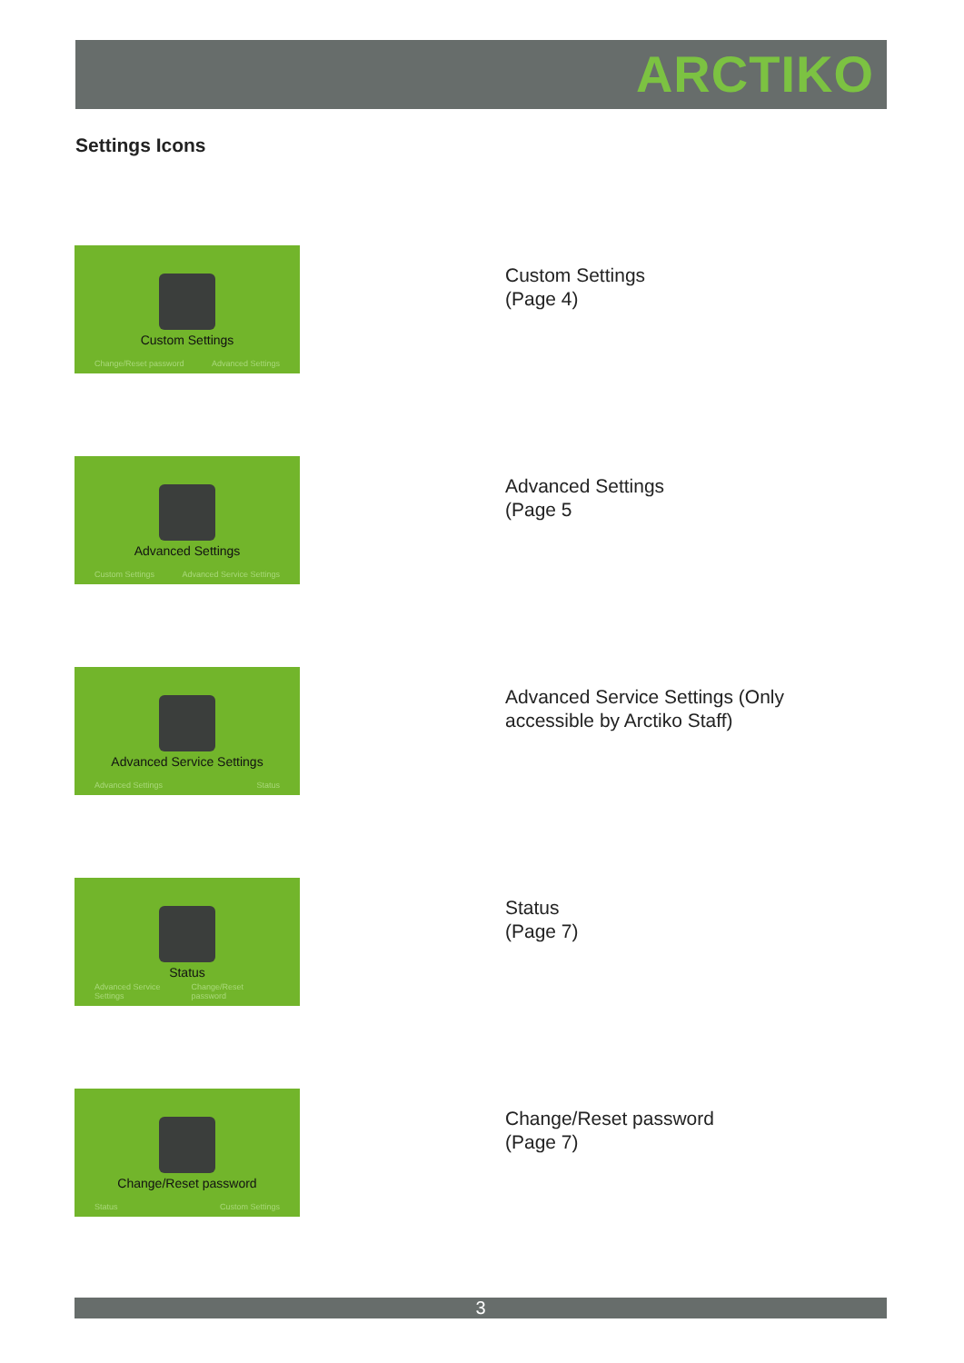ARCTIKO
Settings Icons
Custom Settings
Change/Reset password Advanced Settings
Custom Settings
(Page 4)
Advanced Settings
Custom Settings Advanced Service Settings
Advanced Settings
(Page 5
Advanced Service Settings
Advanced Settings Status
Advanced Service Settings (Only
accessible by Arctiko Staff)
Status
Advanced Service Settings Change/Reset password
Status
(Page 7)
Change/Reset password
Status Custom Settings
Change/Reset password
(Page 7)
3